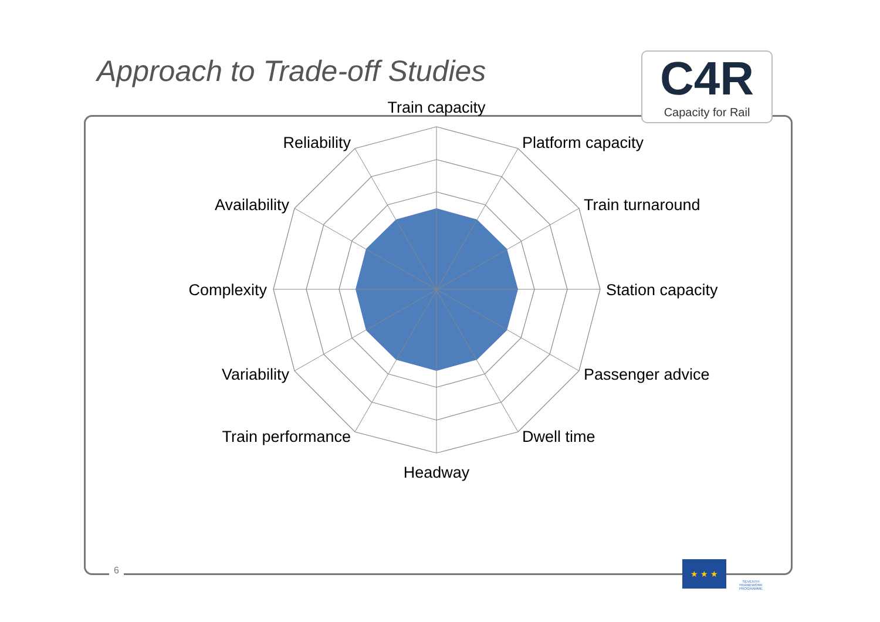Approach to Trade-off Studies C4R
Capacity for Rail
Train capacity
Platform capacity
Train turnaround
Station capacity
Passenger advice
Dwell time
Headway
Train performance
Variability
Complexity
Availability
Reliability
6
★ ★ ★
SEVENTH FRAMEWORK PROGRAMME